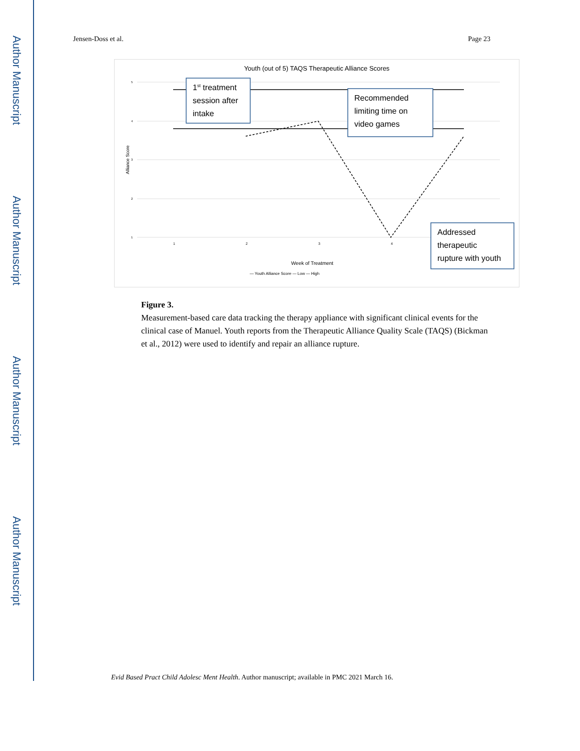Author Manuscript
Author Manuscript
Author Manuscript
Author Manuscript
Jensen-Doss et al. Page 23
Youth (out of 5) TAQS Therapeutic Alliance Scores
5
4
3
2
1
Alliance Score
1
2
3
4
Week of Treatment
— Youth Alliance Score — Low — High
1st treatment
session after
intake
Recommended
limiting time on
video games
Addressed
therapeutic
rupture with youth
Figure 3.
Measurement-based care data tracking the therapy appliance with significant clinical events for the clinical case of Manuel. Youth reports from the Therapeutic Alliance Quality Scale (TAQS) (Bickman et al., 2012) were used to identify and repair an alliance rupture.
Evid Based Pract Child Adolesc Ment Health. Author manuscript; available in PMC 2021 March 16.